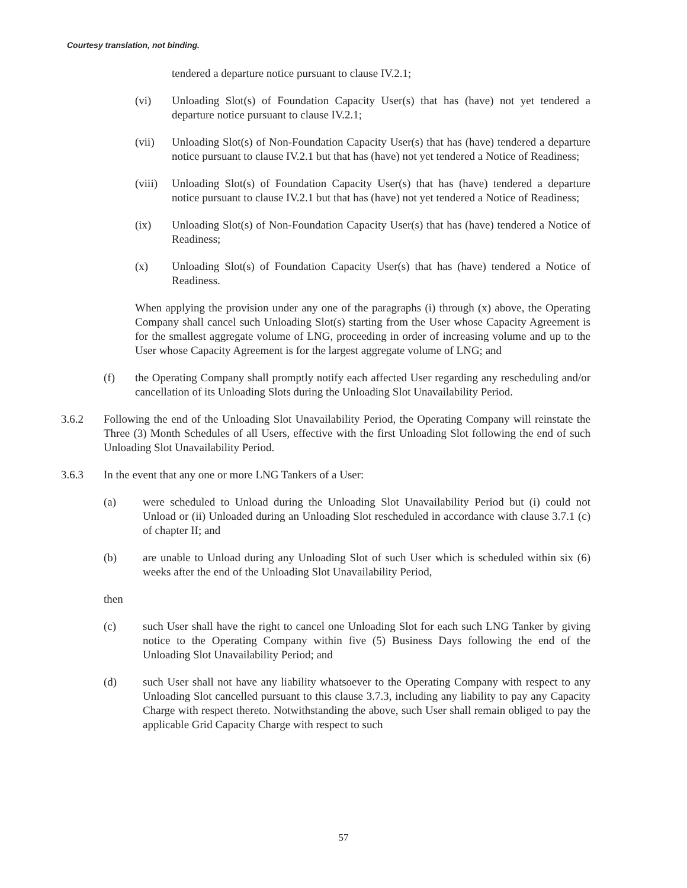Courtesy translation, not binding.
tendered a departure notice pursuant to clause IV.2.1;
(vi) Unloading Slot(s) of Foundation Capacity User(s) that has (have) not yet tendered a departure notice pursuant to clause IV.2.1;
(vii) Unloading Slot(s) of Non-Foundation Capacity User(s) that has (have) tendered a departure notice pursuant to clause IV.2.1 but that has (have) not yet tendered a Notice of Readiness;
(viii) Unloading Slot(s) of Foundation Capacity User(s) that has (have) tendered a departure notice pursuant to clause IV.2.1 but that has (have) not yet tendered a Notice of Readiness;
(ix) Unloading Slot(s) of Non-Foundation Capacity User(s) that has (have) tendered a Notice of Readiness;
(x) Unloading Slot(s) of Foundation Capacity User(s) that has (have) tendered a Notice of Readiness.
When applying the provision under any one of the paragraphs (i) through (x) above, the Operating Company shall cancel such Unloading Slot(s) starting from the User whose Capacity Agreement is for the smallest aggregate volume of LNG, proceeding in order of increasing volume and up to the User whose Capacity Agreement is for the largest aggregate volume of LNG; and
(f) the Operating Company shall promptly notify each affected User regarding any rescheduling and/or cancellation of its Unloading Slots during the Unloading Slot Unavailability Period.
3.6.2 Following the end of the Unloading Slot Unavailability Period, the Operating Company will reinstate the Three (3) Month Schedules of all Users, effective with the first Unloading Slot following the end of such Unloading Slot Unavailability Period.
3.6.3 In the event that any one or more LNG Tankers of a User:
(a) were scheduled to Unload during the Unloading Slot Unavailability Period but (i) could not Unload or (ii) Unloaded during an Unloading Slot rescheduled in accordance with clause 3.7.1 (c) of chapter II; and
(b) are unable to Unload during any Unloading Slot of such User which is scheduled within six (6) weeks after the end of the Unloading Slot Unavailability Period,
then
(c) such User shall have the right to cancel one Unloading Slot for each such LNG Tanker by giving notice to the Operating Company within five (5) Business Days following the end of the Unloading Slot Unavailability Period; and
(d) such User shall not have any liability whatsoever to the Operating Company with respect to any Unloading Slot cancelled pursuant to this clause 3.7.3, including any liability to pay any Capacity Charge with respect thereto. Notwithstanding the above, such User shall remain obliged to pay the applicable Grid Capacity Charge with respect to such
57